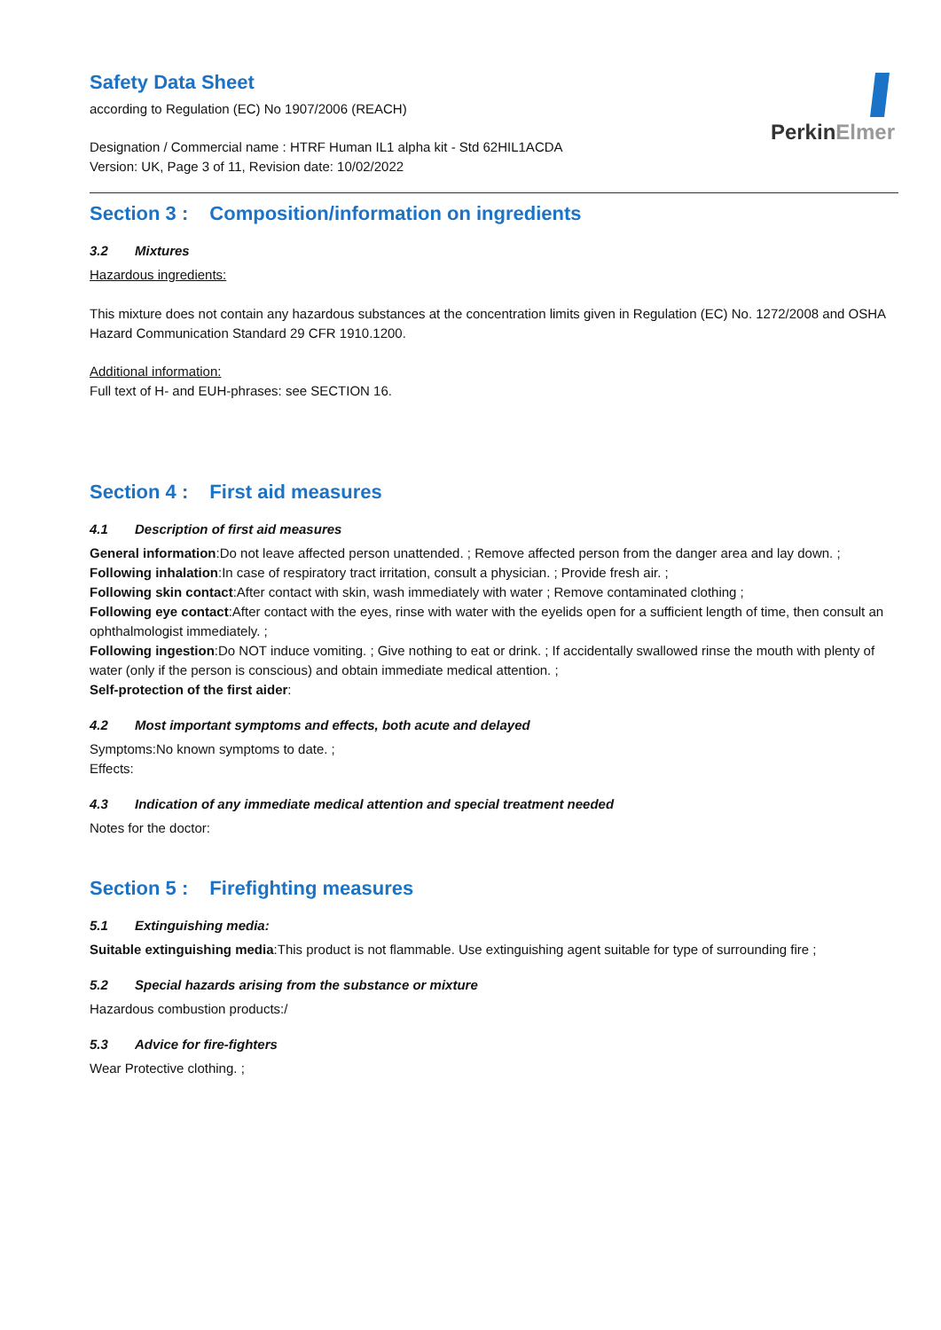PerkinElmer
Safety Data Sheet
according to Regulation (EC) No 1907/2006 (REACH)
Designation / Commercial name : HTRF Human IL1 alpha kit - Std 62HIL1ACDA
Version: UK, Page 3 of 11, Revision date: 10/02/2022
Section 3 : Composition/information on ingredients
3.2 Mixtures
Hazardous ingredients:
This mixture does not contain any hazardous substances at the concentration limits given in Regulation (EC) No. 1272/2008 and OSHA Hazard Communication Standard 29 CFR 1910.1200.
Additional information:
Full text of H- and EUH-phrases: see SECTION 16.
Section 4 : First aid measures
4.1 Description of first aid measures
General information:Do not leave affected person unattended. ; Remove affected person from the danger area and lay down. ;
Following inhalation:In case of respiratory tract irritation, consult a physician. ; Provide fresh air. ;
Following skin contact:After contact with skin, wash immediately with water ; Remove contaminated clothing ;
Following eye contact:After contact with the eyes, rinse with water with the eyelids open for a sufficient length of time, then consult an ophthalmologist immediately. ;
Following ingestion:Do NOT induce vomiting. ; Give nothing to eat or drink. ; If accidentally swallowed rinse the mouth with plenty of water (only if the person is conscious) and obtain immediate medical attention. ;
Self-protection of the first aider:
4.2 Most important symptoms and effects, both acute and delayed
Symptoms:No known symptoms to date. ;
Effects:
4.3 Indication of any immediate medical attention and special treatment needed
Notes for the doctor:
Section 5 : Firefighting measures
5.1 Extinguishing media:
Suitable extinguishing media:This product is not flammable. Use extinguishing agent suitable for type of surrounding fire ;
5.2 Special hazards arising from the substance or mixture
Hazardous combustion products:/
5.3 Advice for fire-fighters
Wear Protective clothing. ;